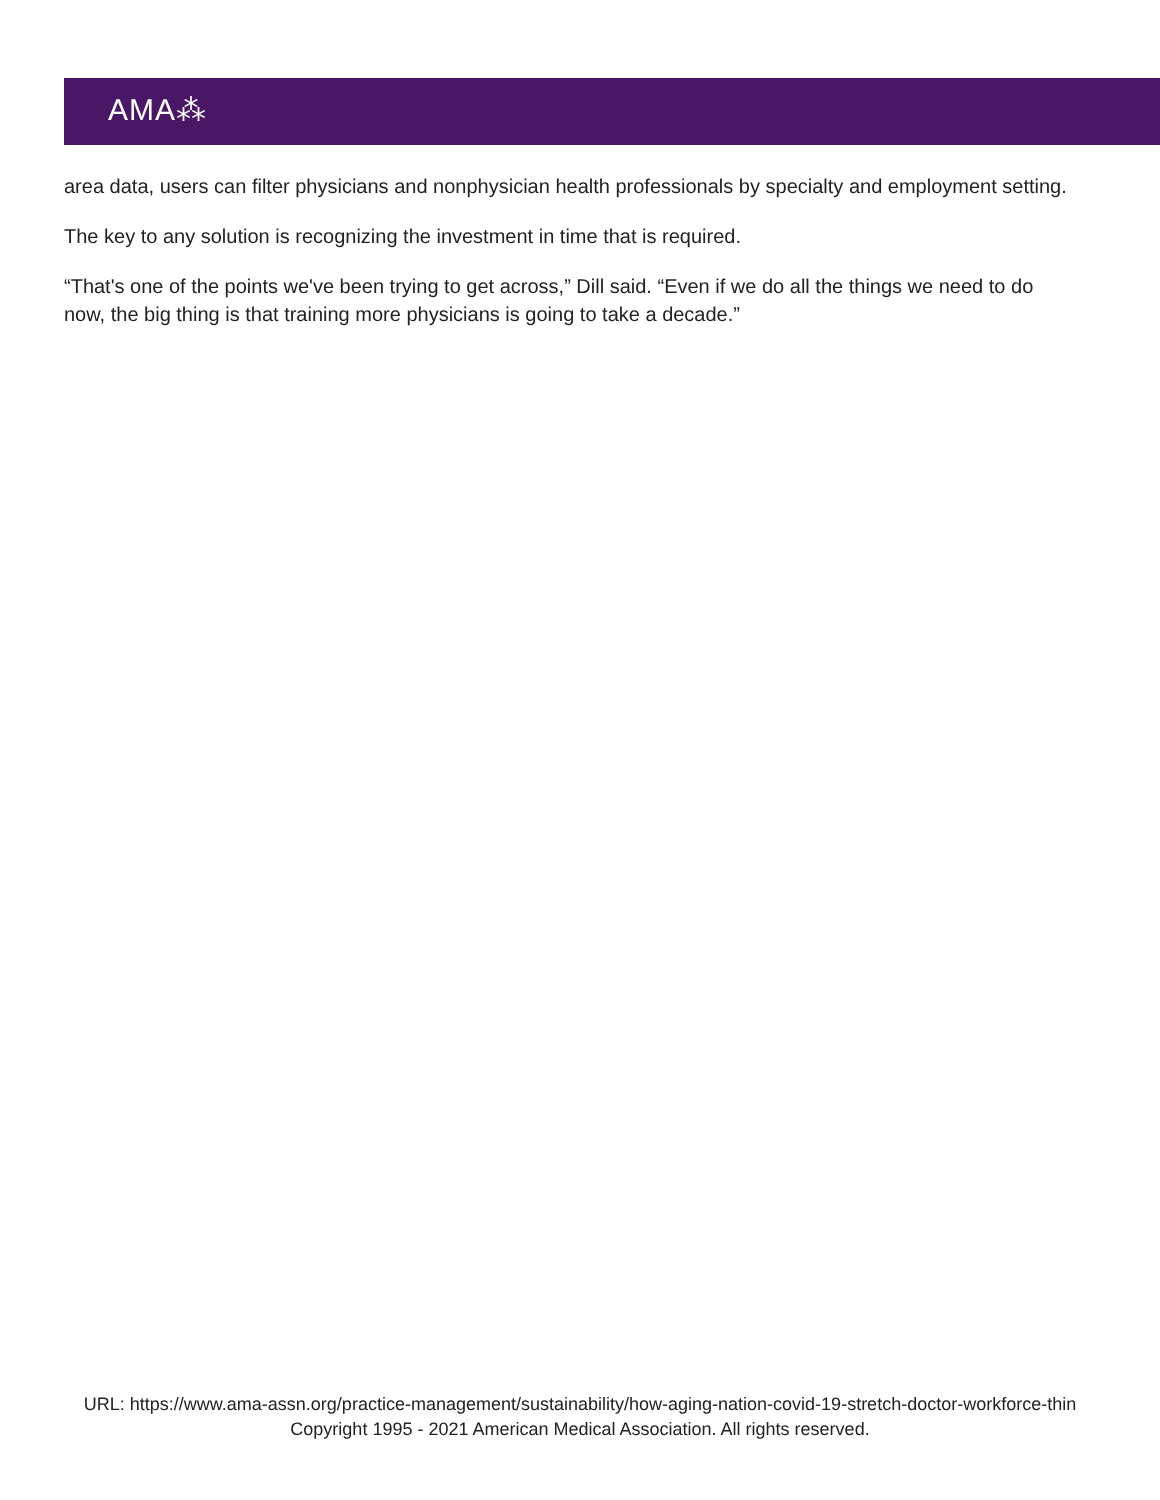AMA⁂
area data, users can filter physicians and nonphysician health professionals by specialty and employment setting.
The key to any solution is recognizing the investment in time that is required.
“That's one of the points we've been trying to get across,” Dill said. “Even if we do all the things we need to do now, the big thing is that training more physicians is going to take a decade.”
URL: https://www.ama-assn.org/practice-management/sustainability/how-aging-nation-covid-19-stretch-doctor-workforce-thin
Copyright 1995 - 2021 American Medical Association. All rights reserved.